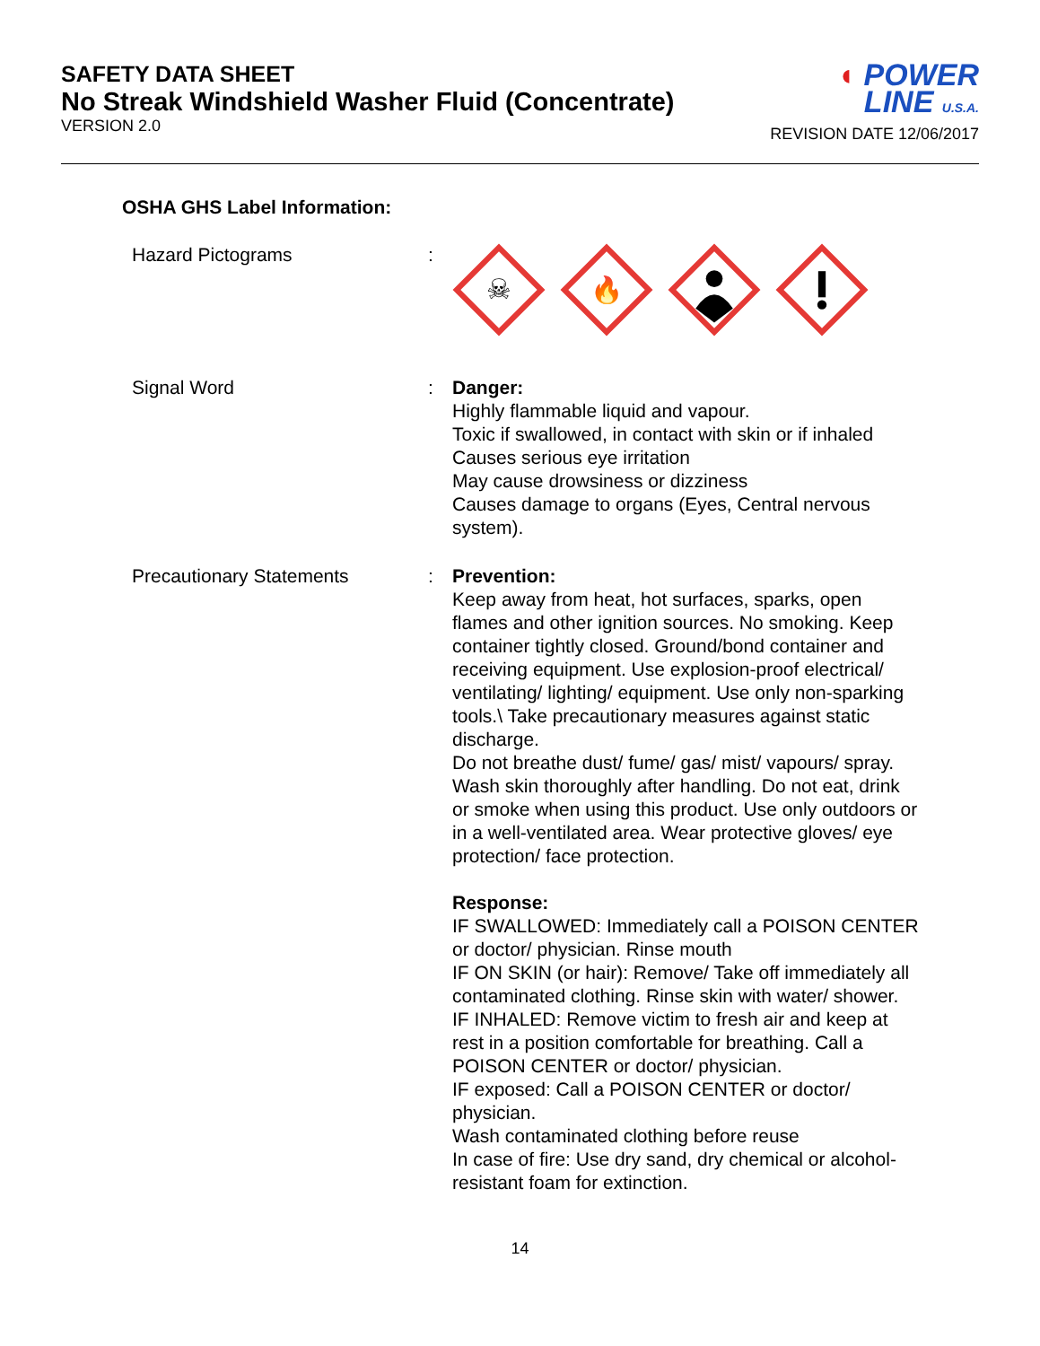SAFETY DATA SHEET
No Streak Windshield Washer Fluid (Concentrate)
VERSION 2.0
◖ POWER
LINE U.S.A.
REVISION DATE 12/06/2017
OSHA GHS Label Information:
Hazard Pictograms :
☠
🔥
Signal Word : Danger:
Highly flammable liquid and vapour.
Toxic if swallowed, in contact with skin or if inhaled
Causes serious eye irritation
May cause drowsiness or dizziness
Causes damage to organs (Eyes, Central nervous system).
Precautionary Statements : Prevention:
Keep away from heat, hot surfaces, sparks, open flames and other ignition sources. No smoking. Keep container tightly closed. Ground/bond container and receiving equipment. Use explosion-proof electrical/ ventilating/ lighting/ equipment. Use only non-sparking tools.\ Take precautionary measures against static discharge.
Do not breathe dust/ fume/ gas/ mist/ vapours/ spray. Wash skin thoroughly after handling. Do not eat, drink or smoke when using this product. Use only outdoors or in a well-ventilated area. Wear protective gloves/ eye protection/ face protection.
Response:
IF SWALLOWED: Immediately call a POISON CENTER or doctor/ physician. Rinse mouth
IF ON SKIN (or hair): Remove/ Take off immediately all contaminated clothing. Rinse skin with water/ shower.
IF INHALED: Remove victim to fresh air and keep at rest in a position comfortable for breathing. Call a POISON CENTER or doctor/ physician.
IF exposed: Call a POISON CENTER or doctor/ physician.
Wash contaminated clothing before reuse
In case of fire: Use dry sand, dry chemical or alcohol-resistant foam for extinction.
14